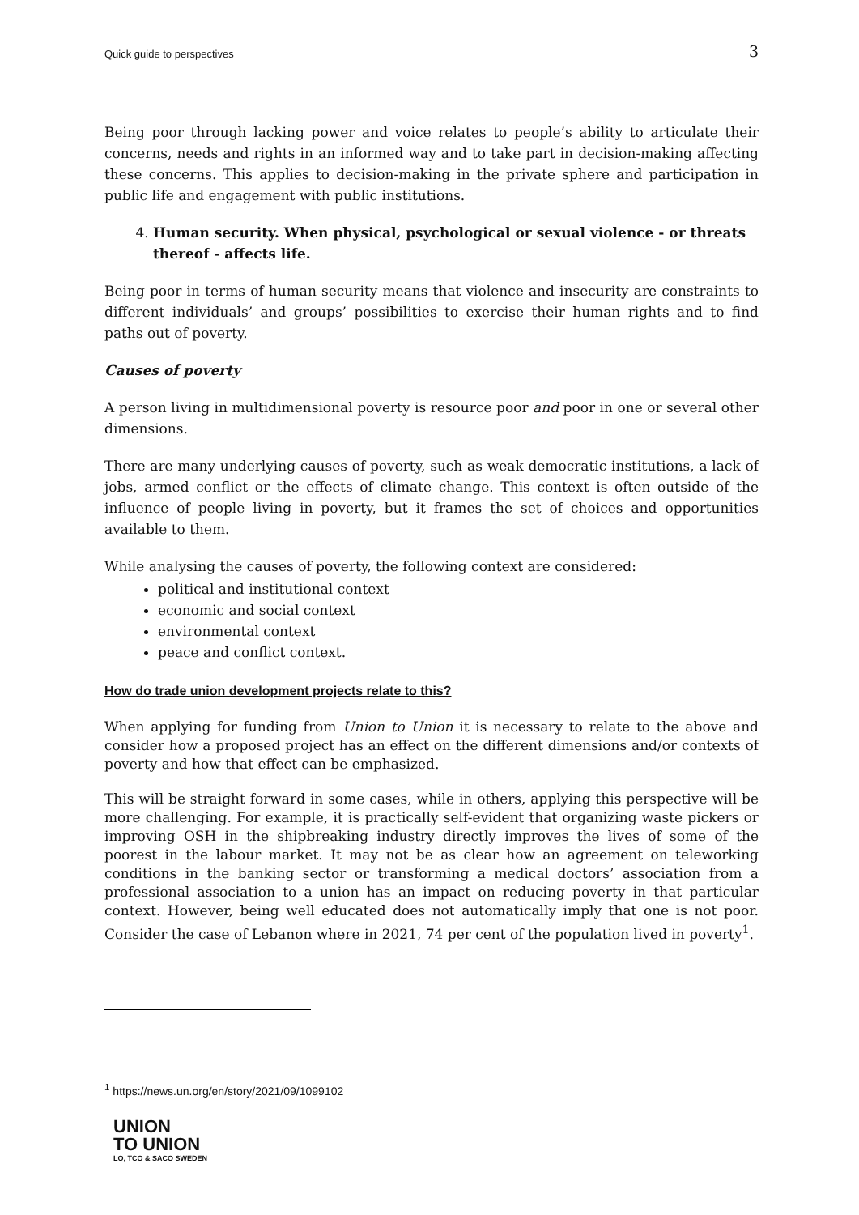Quick guide to perspectives 3
Being poor through lacking power and voice relates to people’s ability to articulate their concerns, needs and rights in an informed way and to take part in decision-making affecting these concerns. This applies to decision-making in the private sphere and participation in public life and engagement with public institutions.
4. Human security. When physical, psychological or sexual violence - or threats thereof - affects life.
Being poor in terms of human security means that violence and insecurity are constraints to different individuals’ and groups’ possibilities to exercise their human rights and to find paths out of poverty.
Causes of poverty
A person living in multidimensional poverty is resource poor and poor in one or several other dimensions.
There are many underlying causes of poverty, such as weak democratic institutions, a lack of jobs, armed conflict or the effects of climate change. This context is often outside of the influence of people living in poverty, but it frames the set of choices and opportunities available to them.
While analysing the causes of poverty, the following context are considered:
political and institutional context
economic and social context
environmental context
peace and conflict context.
How do trade union development projects relate to this?
When applying for funding from Union to Union it is necessary to relate to the above and consider how a proposed project has an effect on the different dimensions and/or contexts of poverty and how that effect can be emphasized.
This will be straight forward in some cases, while in others, applying this perspective will be more challenging. For example, it is practically self-evident that organizing waste pickers or improving OSH in the shipbreaking industry directly improves the lives of some of the poorest in the labour market. It may not be as clear how an agreement on teleworking conditions in the banking sector or transforming a medical doctors’ association from a professional association to a union has an impact on reducing poverty in that particular context. However, being well educated does not automatically imply that one is not poor. Consider the case of Lebanon where in 2021, 74 per cent of the population lived in poverty<sup>1</sup>.
<sup>1</sup> https://news.un.org/en/story/2021/09/1099102
UNION
TO UNION
LO, TCO & SACO SWEDEN